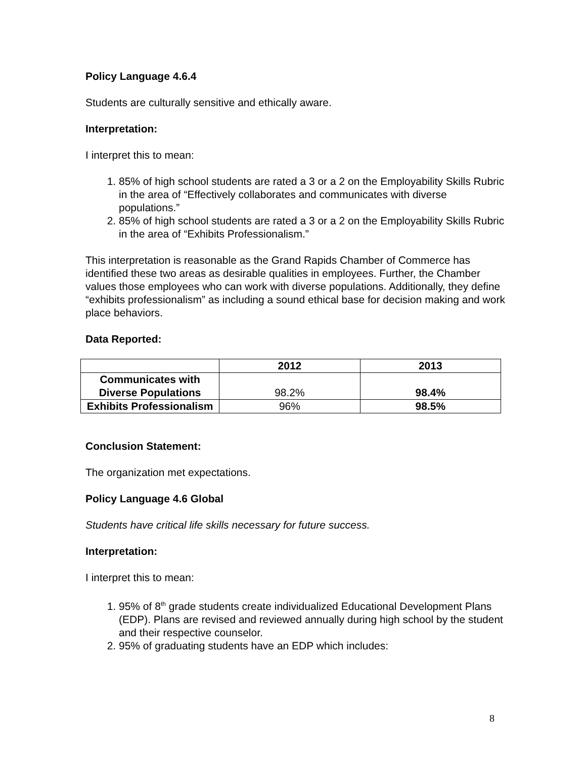Policy Language 4.6.4
Students are culturally sensitive and ethically aware.
Interpretation:
I interpret this to mean:
1. 85% of high school students are rated a 3 or a 2 on the Employability Skills Rubric in the area of “Effectively collaborates and communicates with diverse populations.”
2. 85% of high school students are rated a 3 or a 2 on the Employability Skills Rubric in the area of “Exhibits Professionalism.”
This interpretation is reasonable as the Grand Rapids Chamber of Commerce has identified these two areas as desirable qualities in employees. Further, the Chamber values those employees who can work with diverse populations. Additionally, they define “exhibits professionalism” as including a sound ethical base for decision making and work place behaviors.
Data Reported:
| | 2012 | 2013 |
| --- | --- | --- |
| Communicates with Diverse Populations | 98.2% | 98.4% |
| Exhibits Professionalism | 96% | 98.5% |
Conclusion Statement:
The organization met expectations.
Policy Language 4.6 Global
Students have critical life skills necessary for future success.
Interpretation:
I interpret this to mean:
1. 95% of 8<sup>th</sup> grade students create individualized Educational Development Plans (EDP). Plans are revised and reviewed annually during high school by the student and their respective counselor.
2. 95% of graduating students have an EDP which includes:
8